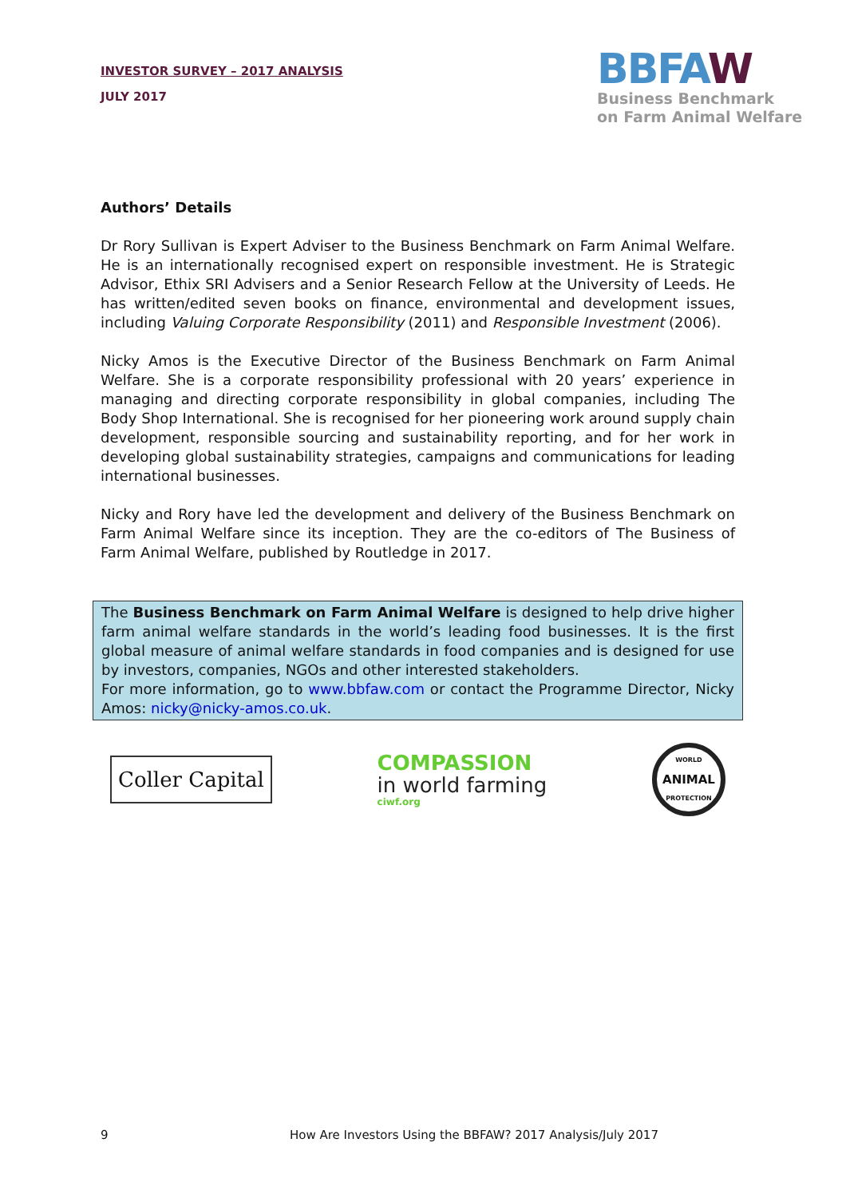INVESTOR SURVEY – 2017 ANALYSIS
JULY 2017
BBFAW
Business Benchmark
on Farm Animal Welfare
Authors’ Details
Dr Rory Sullivan is Expert Adviser to the Business Benchmark on Farm Animal Welfare. He is an internationally recognised expert on responsible investment. He is Strategic Advisor, Ethix SRI Advisers and a Senior Research Fellow at the University of Leeds. He has written/edited seven books on finance, environmental and development issues, including Valuing Corporate Responsibility (2011) and Responsible Investment (2006).
Nicky Amos is the Executive Director of the Business Benchmark on Farm Animal Welfare. She is a corporate responsibility professional with 20 years’ experience in managing and directing corporate responsibility in global companies, including The Body Shop International. She is recognised for her pioneering work around supply chain development, responsible sourcing and sustainability reporting, and for her work in developing global sustainability strategies, campaigns and communications for leading international businesses.
Nicky and Rory have led the development and delivery of the Business Benchmark on Farm Animal Welfare since its inception. They are the co-editors of The Business of Farm Animal Welfare, published by Routledge in 2017.
The Business Benchmark on Farm Animal Welfare is designed to help drive higher farm animal welfare standards in the world’s leading food businesses. It is the first global measure of animal welfare standards in food companies and is designed for use by investors, companies, NGOs and other interested stakeholders.
For more information, go to www.bbfaw.com or contact the Programme Director, Nicky Amos: nicky@nicky-amos.co.uk.
Coller Capital
COMPASSION
in world farming
ciwf.org
WORLD
ANIMAL
PROTECTION
9 How Are Investors Using the BBFAW? 2017 Analysis/July 2017